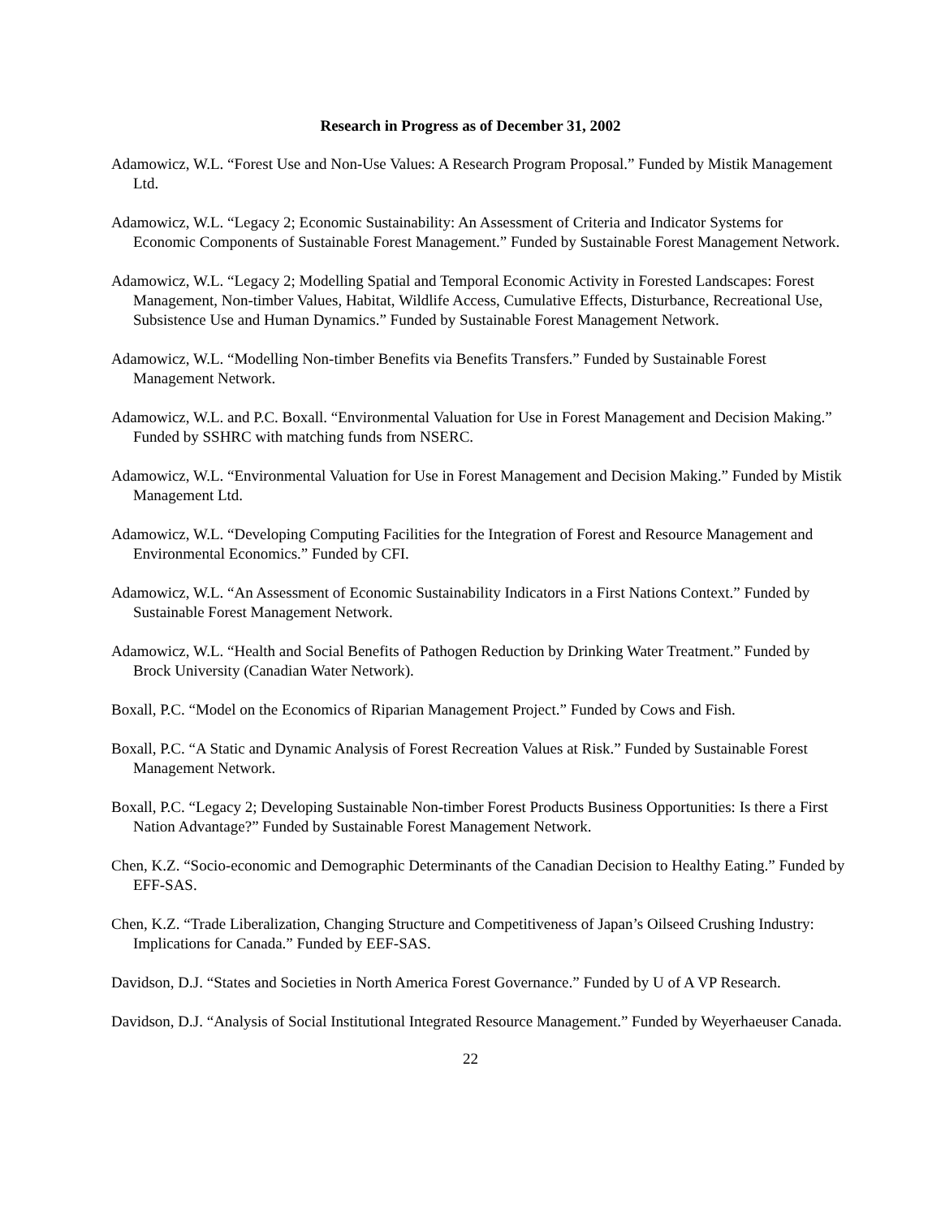Research in Progress as of December 31, 2002
Adamowicz, W.L. “Forest Use and Non-Use Values: A Research Program Proposal.” Funded by Mistik Management Ltd.
Adamowicz, W.L. “Legacy 2; Economic Sustainability: An Assessment of Criteria and Indicator Systems for Economic Components of Sustainable Forest Management.” Funded by Sustainable Forest Management Network.
Adamowicz, W.L. “Legacy 2; Modelling Spatial and Temporal Economic Activity in Forested Landscapes: Forest Management, Non-timber Values, Habitat, Wildlife Access, Cumulative Effects, Disturbance, Recreational Use, Subsistence Use and Human Dynamics.” Funded by Sustainable Forest Management Network.
Adamowicz, W.L. “Modelling Non-timber Benefits via Benefits Transfers.” Funded by Sustainable Forest Management Network.
Adamowicz, W.L. and P.C. Boxall. “Environmental Valuation for Use in Forest Management and Decision Making.” Funded by SSHRC with matching funds from NSERC.
Adamowicz, W.L. “Environmental Valuation for Use in Forest Management and Decision Making.” Funded by Mistik Management Ltd.
Adamowicz, W.L. “Developing Computing Facilities for the Integration of Forest and Resource Management and Environmental Economics.” Funded by CFI.
Adamowicz, W.L. “An Assessment of Economic Sustainability Indicators in a First Nations Context.” Funded by Sustainable Forest Management Network.
Adamowicz, W.L. “Health and Social Benefits of Pathogen Reduction by Drinking Water Treatment.” Funded by Brock University (Canadian Water Network).
Boxall, P.C. “Model on the Economics of Riparian Management Project.” Funded by Cows and Fish.
Boxall, P.C. “A Static and Dynamic Analysis of Forest Recreation Values at Risk.” Funded by Sustainable Forest Management Network.
Boxall, P.C. “Legacy 2; Developing Sustainable Non-timber Forest Products Business Opportunities: Is there a First Nation Advantage?” Funded by Sustainable Forest Management Network.
Chen, K.Z. “Socio-economic and Demographic Determinants of the Canadian Decision to Healthy Eating.” Funded by EFF-SAS.
Chen, K.Z. “Trade Liberalization, Changing Structure and Competitiveness of Japan’s Oilseed Crushing Industry: Implications for Canada.” Funded by EEF-SAS.
Davidson, D.J. “States and Societies in North America Forest Governance.” Funded by U of A VP Research.
Davidson, D.J. “Analysis of Social Institutional Integrated Resource Management.” Funded by Weyerhaeuser Canada.
22